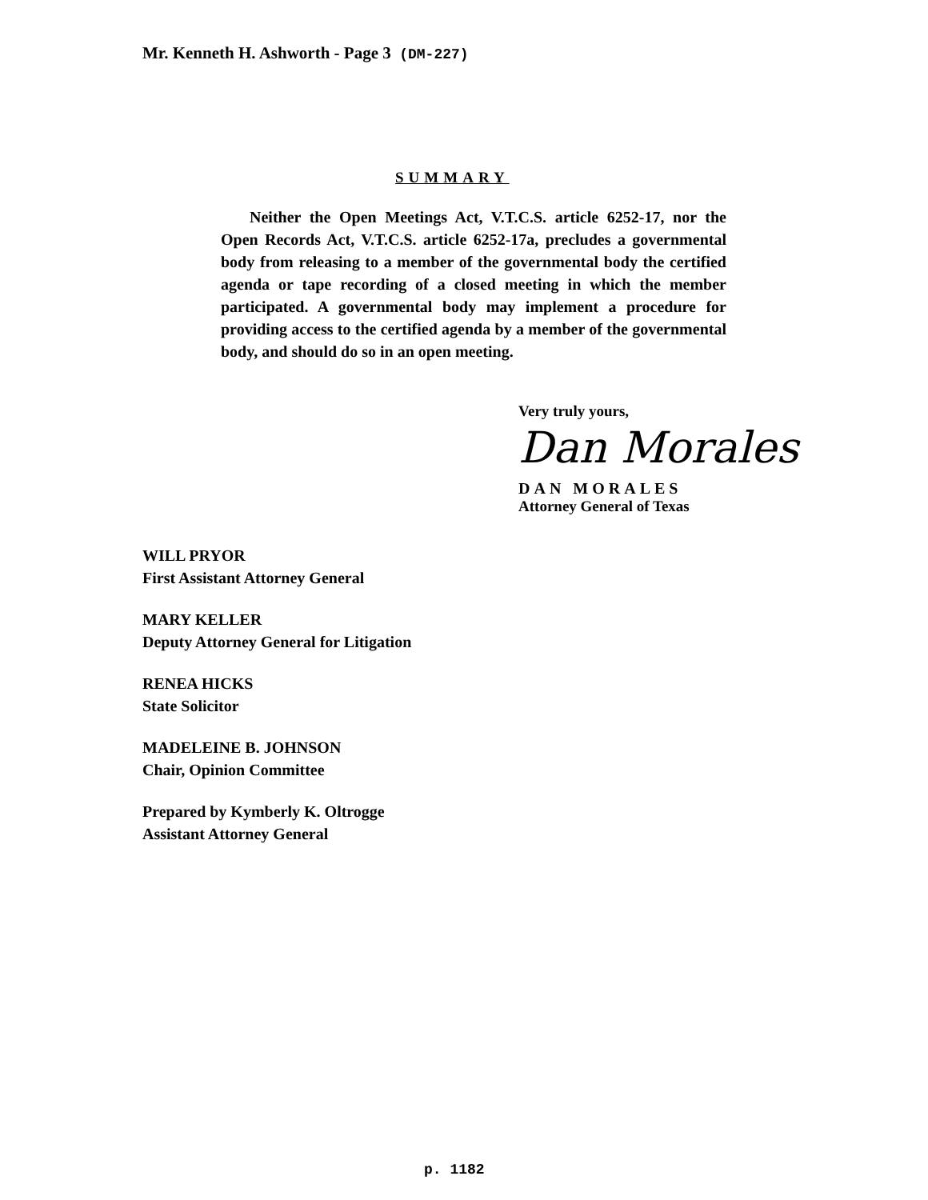Mr. Kenneth H. Ashworth - Page 3 (DM-227)
SUMMARY
Neither the Open Meetings Act, V.T.C.S. article 6252-17, nor the Open Records Act, V.T.C.S. article 6252-17a, precludes a governmental body from releasing to a member of the governmental body the certified agenda or tape recording of a closed meeting in which the member participated. A governmental body may implement a procedure for providing access to the certified agenda by a member of the governmental body, and should do so in an open meeting.
Very truly yours,
Dan Morales
DAN MORALES
Attorney General of Texas
WILL PRYOR
First Assistant Attorney General
MARY KELLER
Deputy Attorney General for Litigation
RENEA HICKS
State Solicitor
MADELEINE B. JOHNSON
Chair, Opinion Committee
Prepared by Kymberly K. Oltrogge
Assistant Attorney General
p. 1182